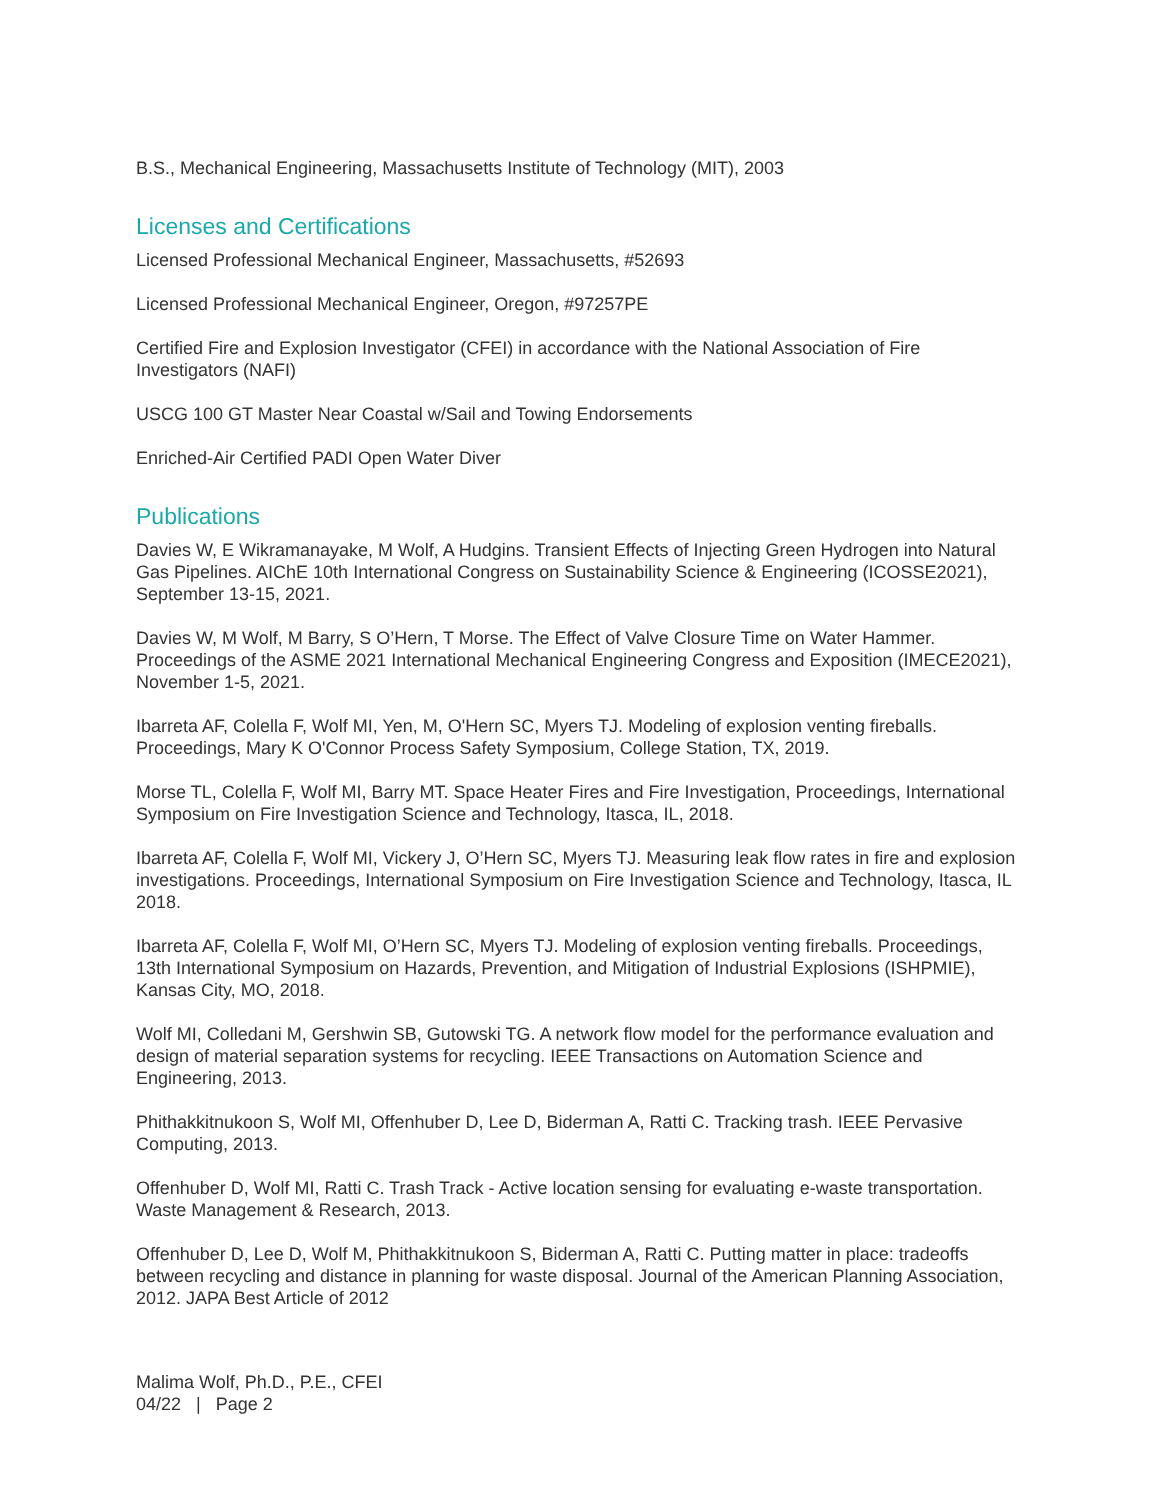B.S., Mechanical Engineering, Massachusetts Institute of Technology (MIT), 2003
Licenses and Certifications
Licensed Professional Mechanical Engineer, Massachusetts, #52693
Licensed Professional Mechanical Engineer, Oregon, #97257PE
Certified Fire and Explosion Investigator (CFEI) in accordance with the National Association of Fire Investigators (NAFI)
USCG 100 GT Master Near Coastal w/Sail and Towing Endorsements
Enriched-Air Certified PADI Open Water Diver
Publications
Davies W, E Wikramanayake, M Wolf, A Hudgins. Transient Effects of Injecting Green Hydrogen into Natural Gas Pipelines. AIChE 10th International Congress on Sustainability Science & Engineering (ICOSSE2021), September 13-15, 2021.
Davies W, M Wolf, M Barry, S O’Hern, T Morse. The Effect of Valve Closure Time on Water Hammer. Proceedings of the ASME 2021 International Mechanical Engineering Congress and Exposition (IMECE2021), November 1-5, 2021.
Ibarreta AF, Colella F, Wolf MI, Yen, M, O'Hern SC, Myers TJ. Modeling of explosion venting fireballs. Proceedings, Mary K O'Connor Process Safety Symposium, College Station, TX, 2019.
Morse TL, Colella F, Wolf MI, Barry MT. Space Heater Fires and Fire Investigation, Proceedings, International Symposium on Fire Investigation Science and Technology, Itasca, IL, 2018.
Ibarreta AF, Colella F, Wolf MI, Vickery J, O’Hern SC, Myers TJ. Measuring leak flow rates in fire and explosion investigations. Proceedings, International Symposium on Fire Investigation Science and Technology, Itasca, IL 2018.
Ibarreta AF, Colella F, Wolf MI, O’Hern SC, Myers TJ. Modeling of explosion venting fireballs. Proceedings, 13th International Symposium on Hazards, Prevention, and Mitigation of Industrial Explosions (ISHPMIE), Kansas City, MO, 2018.
Wolf MI, Colledani M, Gershwin SB, Gutowski TG. A network flow model for the performance evaluation and design of material separation systems for recycling. IEEE Transactions on Automation Science and Engineering, 2013.
Phithakkitnukoon S, Wolf MI, Offenhuber D, Lee D, Biderman A, Ratti C. Tracking trash. IEEE Pervasive Computing, 2013.
Offenhuber D, Wolf MI, Ratti C. Trash Track - Active location sensing for evaluating e-waste transportation. Waste Management & Research, 2013.
Offenhuber D, Lee D, Wolf M, Phithakkitnukoon S, Biderman A, Ratti C. Putting matter in place: tradeoffs between recycling and distance in planning for waste disposal. Journal of the American Planning Association, 2012. JAPA Best Article of 2012
Malima Wolf, Ph.D., P.E., CFEI
04/22 | Page 2